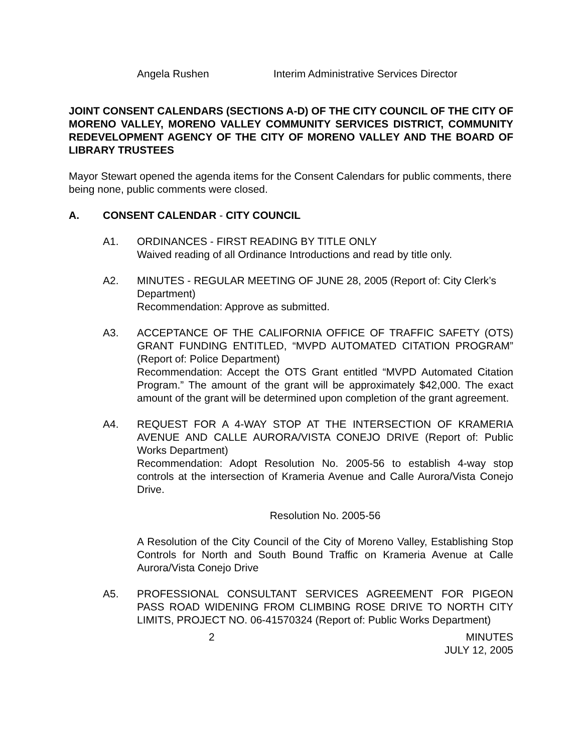Angela Rushen Interim Administrative Services Director
JOINT CONSENT CALENDARS (SECTIONS A-D) OF THE CITY COUNCIL OF THE CITY OF MORENO VALLEY, MORENO VALLEY COMMUNITY SERVICES DISTRICT, COMMUNITY REDEVELOPMENT AGENCY OF THE CITY OF MORENO VALLEY AND THE BOARD OF LIBRARY TRUSTEES
Mayor Stewart opened the agenda items for the Consent Calendars for public comments, there being none, public comments were closed.
A. CONSENT CALENDAR - CITY COUNCIL
A1. ORDINANCES - FIRST READING BY TITLE ONLY
Waived reading of all Ordinance Introductions and read by title only.
A2. MINUTES - REGULAR MEETING OF JUNE 28, 2005 (Report of: City Clerk’s Department)
Recommendation: Approve as submitted.
A3. ACCEPTANCE OF THE CALIFORNIA OFFICE OF TRAFFIC SAFETY (OTS) GRANT FUNDING ENTITLED, “MVPD AUTOMATED CITATION PROGRAM” (Report of: Police Department)
Recommendation: Accept the OTS Grant entitled “MVPD Automated Citation Program.” The amount of the grant will be approximately $42,000. The exact amount of the grant will be determined upon completion of the grant agreement.
A4. REQUEST FOR A 4-WAY STOP AT THE INTERSECTION OF KRAMERIA AVENUE AND CALLE AURORA/VISTA CONEJO DRIVE (Report of: Public Works Department)
Recommendation: Adopt Resolution No. 2005-56 to establish 4-way stop controls at the intersection of Krameria Avenue and Calle Aurora/Vista Conejo Drive.
Resolution No. 2005-56
A Resolution of the City Council of the City of Moreno Valley, Establishing Stop Controls for North and South Bound Traffic on Krameria Avenue at Calle Aurora/Vista Conejo Drive
A5. PROFESSIONAL CONSULTANT SERVICES AGREEMENT FOR PIGEON PASS ROAD WIDENING FROM CLIMBING ROSE DRIVE TO NORTH CITY LIMITS, PROJECT NO. 06-41570324 (Report of: Public Works Department)
2 MINUTES
JULY 12, 2005